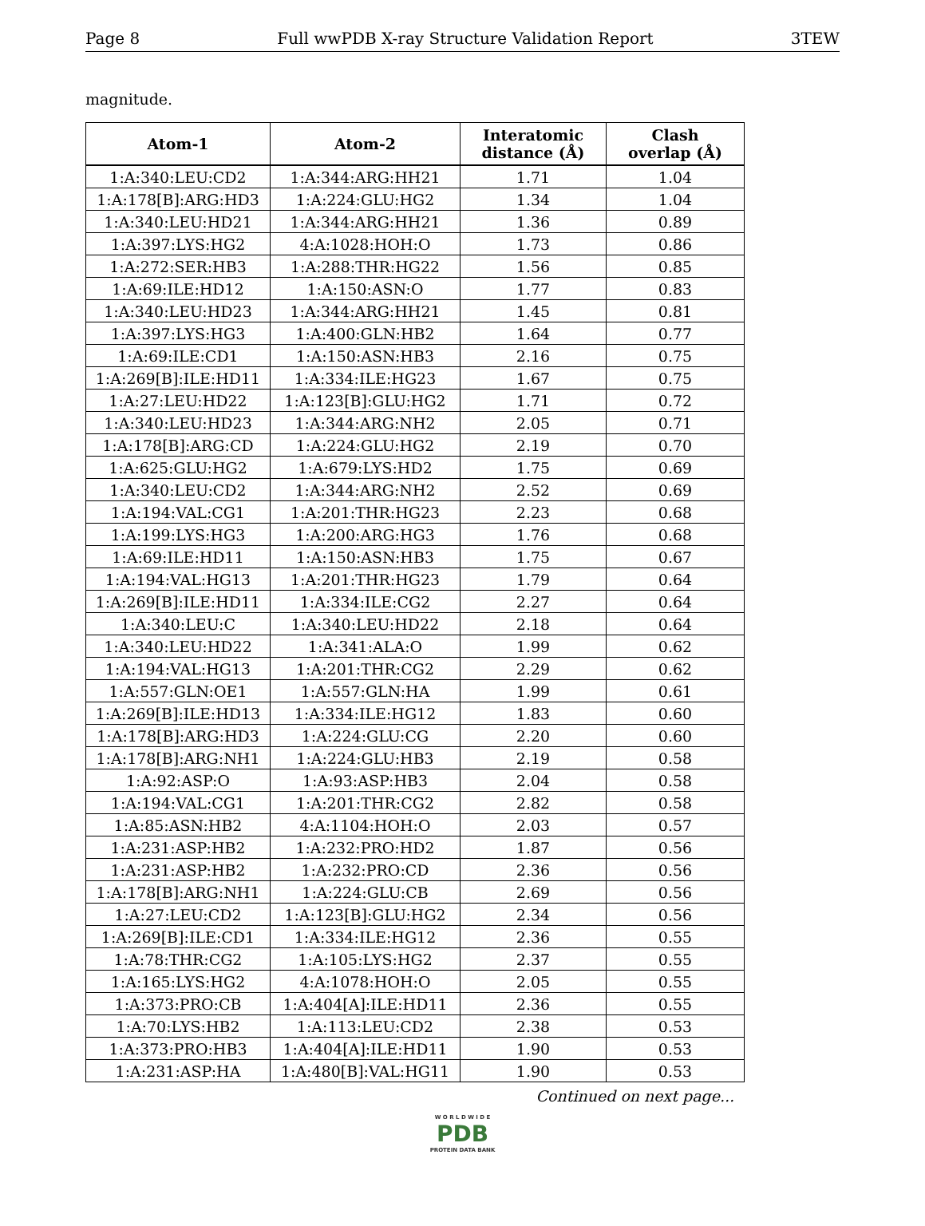Page 8 Full wwPDB X-ray Structure Validation Report 3TEW
magnitude.
| Atom-1 | Atom-2 | Interatomic distance (Å) | Clash overlap (Å) |
| --- | --- | --- | --- |
| 1:A:340:LEU:CD2 | 1:A:344:ARG:HH21 | 1.71 | 1.04 |
| 1:A:178[B]:ARG:HD3 | 1:A:224:GLU:HG2 | 1.34 | 1.04 |
| 1:A:340:LEU:HD21 | 1:A:344:ARG:HH21 | 1.36 | 0.89 |
| 1:A:397:LYS:HG2 | 4:A:1028:HOH:O | 1.73 | 0.86 |
| 1:A:272:SER:HB3 | 1:A:288:THR:HG22 | 1.56 | 0.85 |
| 1:A:69:ILE:HD12 | 1:A:150:ASN:O | 1.77 | 0.83 |
| 1:A:340:LEU:HD23 | 1:A:344:ARG:HH21 | 1.45 | 0.81 |
| 1:A:397:LYS:HG3 | 1:A:400:GLN:HB2 | 1.64 | 0.77 |
| 1:A:69:ILE:CD1 | 1:A:150:ASN:HB3 | 2.16 | 0.75 |
| 1:A:269[B]:ILE:HD11 | 1:A:334:ILE:HG23 | 1.67 | 0.75 |
| 1:A:27:LEU:HD22 | 1:A:123[B]:GLU:HG2 | 1.71 | 0.72 |
| 1:A:340:LEU:HD23 | 1:A:344:ARG:NH2 | 2.05 | 0.71 |
| 1:A:178[B]:ARG:CD | 1:A:224:GLU:HG2 | 2.19 | 0.70 |
| 1:A:625:GLU:HG2 | 1:A:679:LYS:HD2 | 1.75 | 0.69 |
| 1:A:340:LEU:CD2 | 1:A:344:ARG:NH2 | 2.52 | 0.69 |
| 1:A:194:VAL:CG1 | 1:A:201:THR:HG23 | 2.23 | 0.68 |
| 1:A:199:LYS:HG3 | 1:A:200:ARG:HG3 | 1.76 | 0.68 |
| 1:A:69:ILE:HD11 | 1:A:150:ASN:HB3 | 1.75 | 0.67 |
| 1:A:194:VAL:HG13 | 1:A:201:THR:HG23 | 1.79 | 0.64 |
| 1:A:269[B]:ILE:HD11 | 1:A:334:ILE:CG2 | 2.27 | 0.64 |
| 1:A:340:LEU:C | 1:A:340:LEU:HD22 | 2.18 | 0.64 |
| 1:A:340:LEU:HD22 | 1:A:341:ALA:O | 1.99 | 0.62 |
| 1:A:194:VAL:HG13 | 1:A:201:THR:CG2 | 2.29 | 0.62 |
| 1:A:557:GLN:OE1 | 1:A:557:GLN:HA | 1.99 | 0.61 |
| 1:A:269[B]:ILE:HD13 | 1:A:334:ILE:HG12 | 1.83 | 0.60 |
| 1:A:178[B]:ARG:HD3 | 1:A:224:GLU:CG | 2.20 | 0.60 |
| 1:A:178[B]:ARG:NH1 | 1:A:224:GLU:HB3 | 2.19 | 0.58 |
| 1:A:92:ASP:O | 1:A:93:ASP:HB3 | 2.04 | 0.58 |
| 1:A:194:VAL:CG1 | 1:A:201:THR:CG2 | 2.82 | 0.58 |
| 1:A:85:ASN:HB2 | 4:A:1104:HOH:O | 2.03 | 0.57 |
| 1:A:231:ASP:HB2 | 1:A:232:PRO:HD2 | 1.87 | 0.56 |
| 1:A:231:ASP:HB2 | 1:A:232:PRO:CD | 2.36 | 0.56 |
| 1:A:178[B]:ARG:NH1 | 1:A:224:GLU:CB | 2.69 | 0.56 |
| 1:A:27:LEU:CD2 | 1:A:123[B]:GLU:HG2 | 2.34 | 0.56 |
| 1:A:269[B]:ILE:CD1 | 1:A:334:ILE:HG12 | 2.36 | 0.55 |
| 1:A:78:THR:CG2 | 1:A:105:LYS:HG2 | 2.37 | 0.55 |
| 1:A:165:LYS:HG2 | 4:A:1078:HOH:O | 2.05 | 0.55 |
| 1:A:373:PRO:CB | 1:A:404[A]:ILE:HD11 | 2.36 | 0.55 |
| 1:A:70:LYS:HB2 | 1:A:113:LEU:CD2 | 2.38 | 0.53 |
| 1:A:373:PRO:HB3 | 1:A:404[A]:ILE:HD11 | 1.90 | 0.53 |
| 1:A:231:ASP:HA | 1:A:480[B]:VAL:HG11 | 1.90 | 0.53 |
Continued on next page...
W O R L D W I D E
PDB
PROTEIN DATA BANK